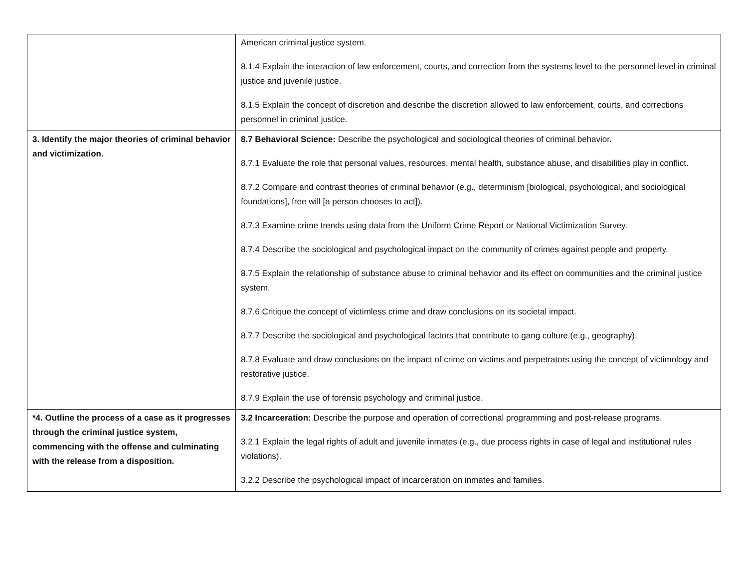| | American criminal justice system. 8.1.4 Explain the interaction of law enforcement, courts, and correction from the systems level to the personnel level in criminal justice and juvenile justice. 8.1.5 Explain the concept of discretion and describe the discretion allowed to law enforcement, courts, and corrections personnel in criminal justice. |
| 3. Identify the major theories of criminal behavior and victimization. | 8.7 Behavioral Science: Describe the psychological and sociological theories of criminal behavior. 8.7.1 Evaluate the role that personal values, resources, mental health, substance abuse, and disabilities play in conflict. 8.7.2 Compare and contrast theories of criminal behavior (e.g., determinism [biological, psychological, and sociological foundations], free will [a person chooses to act]). 8.7.3 Examine crime trends using data from the Uniform Crime Report or National Victimization Survey. 8.7.4 Describe the sociological and psychological impact on the community of crimes against people and property. 8.7.5 Explain the relationship of substance abuse to criminal behavior and its effect on communities and the criminal justice system. 8.7.6 Critique the concept of victimless crime and draw conclusions on its societal impact. 8.7.7 Describe the sociological and psychological factors that contribute to gang culture (e.g., geography). 8.7.8 Evaluate and draw conclusions on the impact of crime on victims and perpetrators using the concept of victimology and restorative justice. 8.7.9 Explain the use of forensic psychology and criminal justice. |
| *4. Outline the process of a case as it progresses through the criminal justice system, commencing with the offense and culminating with the release from a disposition. | 3.2 Incarceration: Describe the purpose and operation of correctional programming and post-release programs. 3.2.1 Explain the legal rights of adult and juvenile inmates (e.g., due process rights in case of legal and institutional rules violations). 3.2.2 Describe the psychological impact of incarceration on inmates and families. |